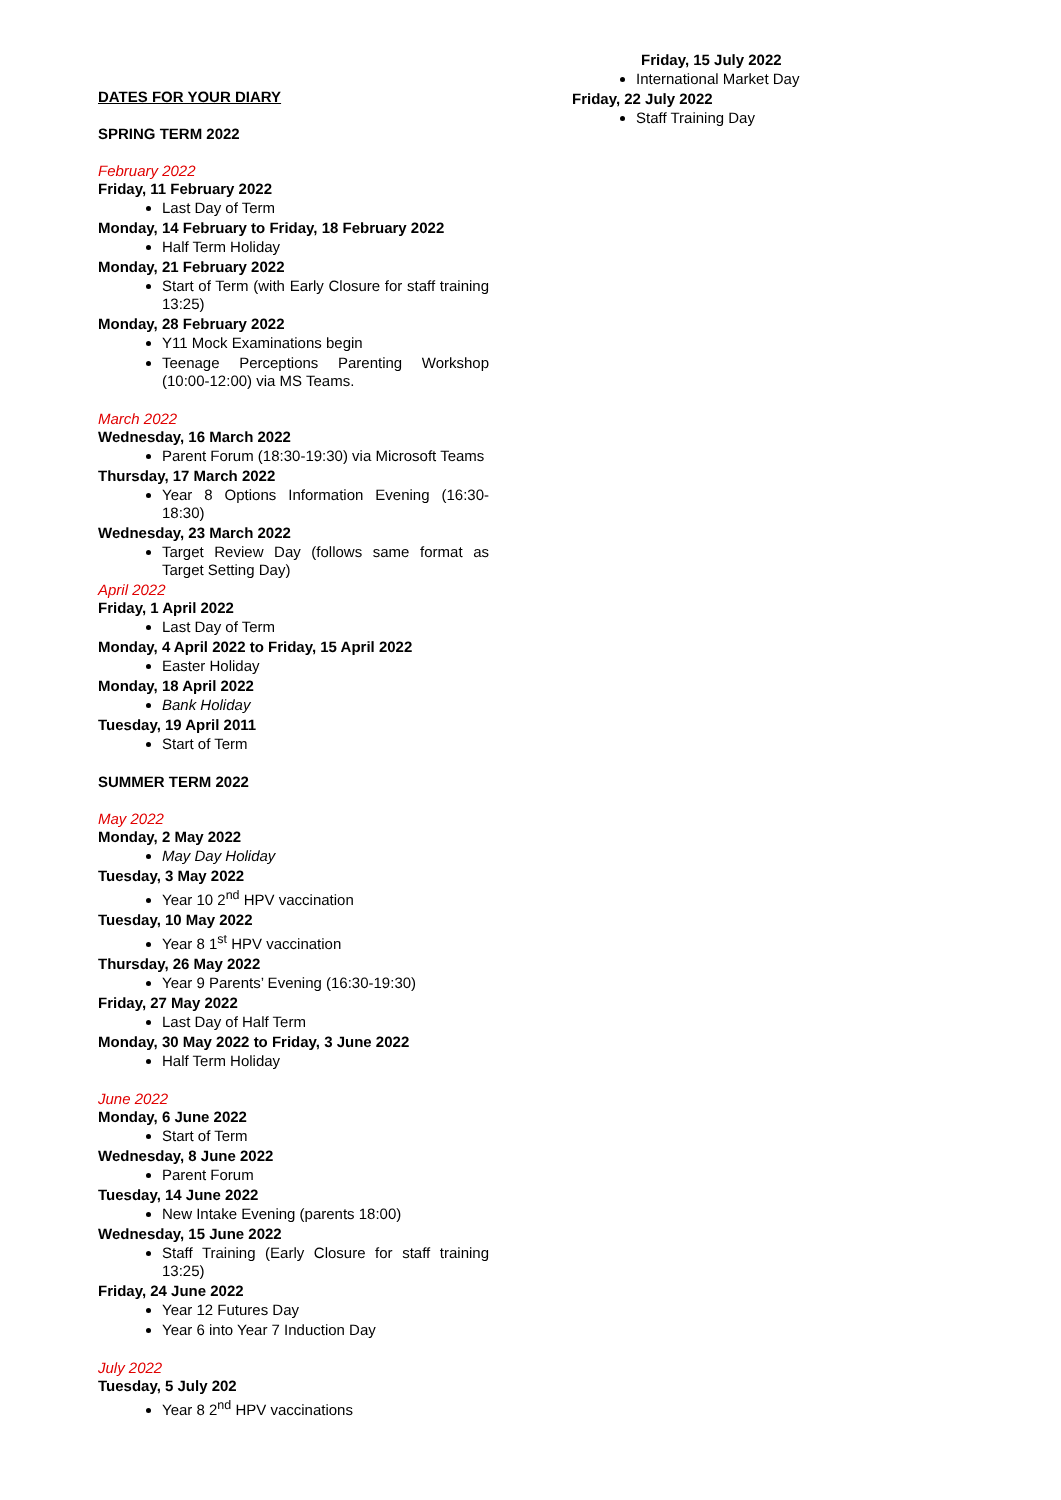DATES FOR YOUR DIARY
SPRING TERM 2022
February 2022
Friday, 11 February 2022
Last Day of Term
Monday, 14 February to Friday, 18 February 2022
Half Term Holiday
Monday, 21 February 2022
Start of Term (with Early Closure for staff training 13:25)
Monday, 28 February 2022
Y11 Mock Examinations begin
Teenage Perceptions Parenting Workshop (10:00-12:00) via MS Teams.
March 2022
Wednesday, 16 March 2022
Parent Forum (18:30-19:30) via Microsoft Teams
Thursday, 17 March 2022
Year 8 Options Information Evening (16:30-18:30)
Wednesday, 23 March 2022
Target Review Day (follows same format as Target Setting Day)
April 2022
Friday, 1 April 2022
Last Day of Term
Monday, 4 April 2022 to Friday, 15 April 2022
Easter Holiday
Monday, 18 April 2022
Bank Holiday
Tuesday, 19 April 2011
Start of Term
SUMMER TERM 2022
May 2022
Monday, 2 May 2022
May Day Holiday
Tuesday, 3 May 2022
Year 10 2<sup>nd</sup> HPV vaccination
Tuesday, 10 May 2022
Year 8 1<sup>st</sup> HPV vaccination
Thursday, 26 May 2022
Year 9 Parents’ Evening (16:30-19:30)
Friday, 27 May 2022
Last Day of Half Term
Monday, 30 May 2022 to Friday, 3 June 2022
Half Term Holiday
June 2022
Monday, 6 June 2022
Start of Term
Wednesday, 8 June 2022
Parent Forum
Tuesday, 14 June 2022
New Intake Evening (parents 18:00)
Wednesday, 15 June 2022
Staff Training (Early Closure for staff training 13:25)
Friday, 24 June 2022
Year 12 Futures Day
Year 6 into Year 7 Induction Day
July 2022
Tuesday, 5 July 202
Year 8 2<sup>nd</sup> HPV vaccinations
Friday, 15 July 2022
International Market Day
Friday, 22 July 2022
Staff Training Day